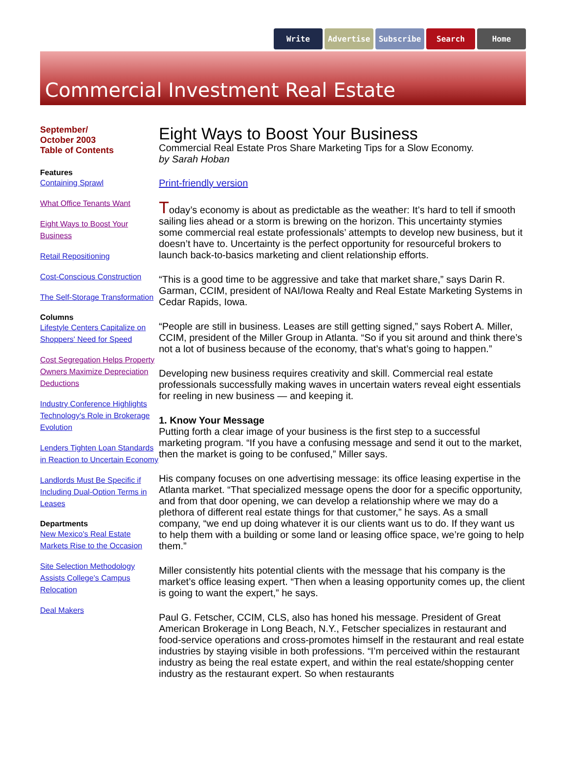Write Advertise Subscribe Search Home
Commercial Investment Real Estate
September/
October 2003
Table of Contents
Features
Containing Sprawl
What Office Tenants Want
Eight Ways to Boost Your Business
Retail Repositioning
Cost-Conscious Construction
The Self-Storage Transformation
Columns
Lifestyle Centers Capitalize on Shoppers' Need for Speed
Cost Segregation Helps Property Owners Maximize Depreciation Deductions
Industry Conference Highlights Technology's Role in Brokerage Evolution
Lenders Tighten Loan Standards in Reaction to Uncertain Economy
Landlords Must Be Specific if Including Dual-Option Terms in Leases
Departments
New Mexico's Real Estate Markets Rise to the Occasion
Site Selection Methodology Assists College's Campus Relocation
Deal Makers
Eight Ways to Boost Your Business
Commercial Real Estate Pros Share Marketing Tips for a Slow Economy.
by Sarah Hoban
Print-friendly version
Today’s economy is about as predictable as the weather: It’s hard to tell if smooth sailing lies ahead or a storm is brewing on the horizon. This uncertainty stymies some commercial real estate professionals’ attempts to develop new business, but it doesn’t have to. Uncertainty is the perfect opportunity for resourceful brokers to launch back-to-basics marketing and client relationship efforts.
“This is a good time to be aggressive and take that market share,” says Darin R. Garman, CCIM, president of NAI/Iowa Realty and Real Estate Marketing Systems in Cedar Rapids, Iowa.
“People are still in business. Leases are still getting signed,” says Robert A. Miller, CCIM, president of the Miller Group in Atlanta. “So if you sit around and think there’s not a lot of business because of the economy, that’s what’s going to happen.”
Developing new business requires creativity and skill. Commercial real estate professionals successfully making waves in uncertain waters reveal eight essentials for reeling in new business — and keeping it.
1. Know Your Message
Putting forth a clear image of your business is the first step to a successful marketing program. “If you have a confusing message and send it out to the market, then the market is going to be confused,” Miller says.
His company focuses on one advertising message: its office leasing expertise in the Atlanta market. “That specialized message opens the door for a specific opportunity, and from that door opening, we can develop a relationship where we may do a plethora of different real estate things for that customer,” he says. As a small company, “we end up doing whatever it is our clients want us to do. If they want us to help them with a building or some land or leasing office space, we’re going to help them.”
Miller consistently hits potential clients with the message that his company is the market’s office leasing expert. “Then when a leasing opportunity comes up, the client is going to want the expert,” he says.
Paul G. Fetscher, CCIM, CLS, also has honed his message. President of Great American Brokerage in Long Beach, N.Y., Fetscher specializes in restaurant and food-service operations and cross-promotes himself in the restaurant and real estate industries by staying visible in both professions. “I’m perceived within the restaurant industry as being the real estate expert, and within the real estate/shopping center industry as the restaurant expert. So when restaurants